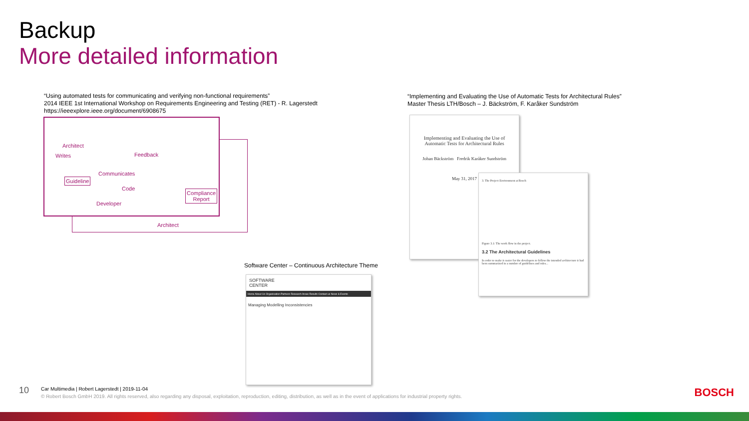Backup
More detailed information
“Using automated tests for communicating and verifying non-functional requirements”
2014 IEEE 1st International Workshop on Requirements Engineering and Testing (RET) - R. Lagerstedt
https://ieeexplore.ieee.org/document/6908675
Architect
Architect
Writes Feedback
Communicates
Guideline
Code
Compliance
Report
Developer
“Implementing and Evaluating the Use of Automatic Tests for Architectural Rules”
Master Thesis LTH/Bosch – J. Bäckström, F. Karåker Sundström
Implementing and Evaluating the Use of Automatic Tests for Architectural Rules
Johan Bäckström Fredrik Karåker Sundström
May 31, 2017
3. The Project Environment at Bosch
Figure 3.1: The work flow in the project.
3.2 The Architectural Guidelines
In order to make it easier for the developers to follow the intended architecture it had been summarized in a number of guidelines and rules...
Software Center – Continuous Architecture Theme
SOFTWARE
CENTER
Home About Us Organisation Partners Research Areas Results Contact us News & Events
Managing Modelling Inconsistencies
10
Car Multimedia | Robert Lagerstedt | 2019-11-04
© Robert Bosch GmbH 2019. All rights reserved, also regarding any disposal, exploitation, reproduction, editing, distribution, as well as in the event of applications for industrial property rights.
BOSCH